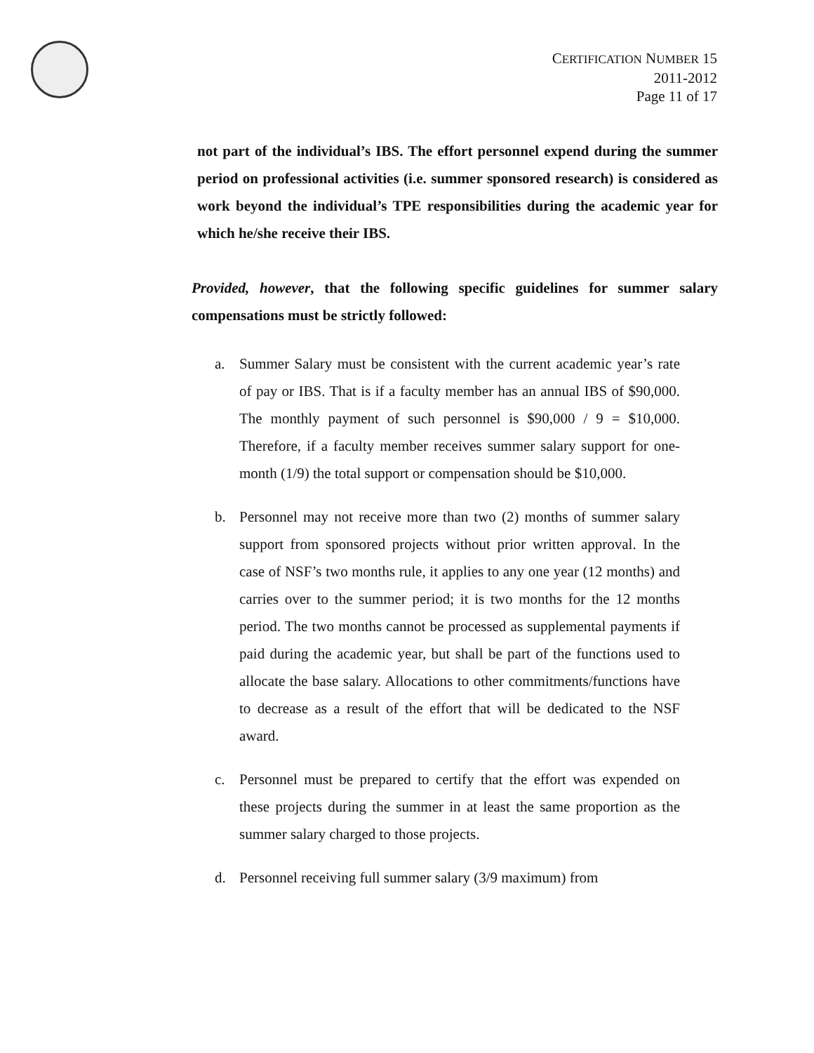CERTIFICATION NUMBER 15
2011-2012
Page 11 of 17
not part of the individual’s IBS. The effort personnel expend during the summer period on professional activities (i.e. summer sponsored research) is considered as work beyond the individual’s TPE responsibilities during the academic year for which he/she receive their IBS.
Provided, however, that the following specific guidelines for summer salary compensations must be strictly followed:
a. Summer Salary must be consistent with the current academic year’s rate of pay or IBS. That is if a faculty member has an annual IBS of $90,000. The monthly payment of such personnel is $90,000 / 9 = $10,000. Therefore, if a faculty member receives summer salary support for one-month (1/9) the total support or compensation should be $10,000.
b. Personnel may not receive more than two (2) months of summer salary support from sponsored projects without prior written approval. In the case of NSF’s two months rule, it applies to any one year (12 months) and carries over to the summer period; it is two months for the 12 months period. The two months cannot be processed as supplemental payments if paid during the academic year, but shall be part of the functions used to allocate the base salary. Allocations to other commitments/functions have to decrease as a result of the effort that will be dedicated to the NSF award.
c. Personnel must be prepared to certify that the effort was expended on these projects during the summer in at least the same proportion as the summer salary charged to those projects.
d. Personnel receiving full summer salary (3/9 maximum) from